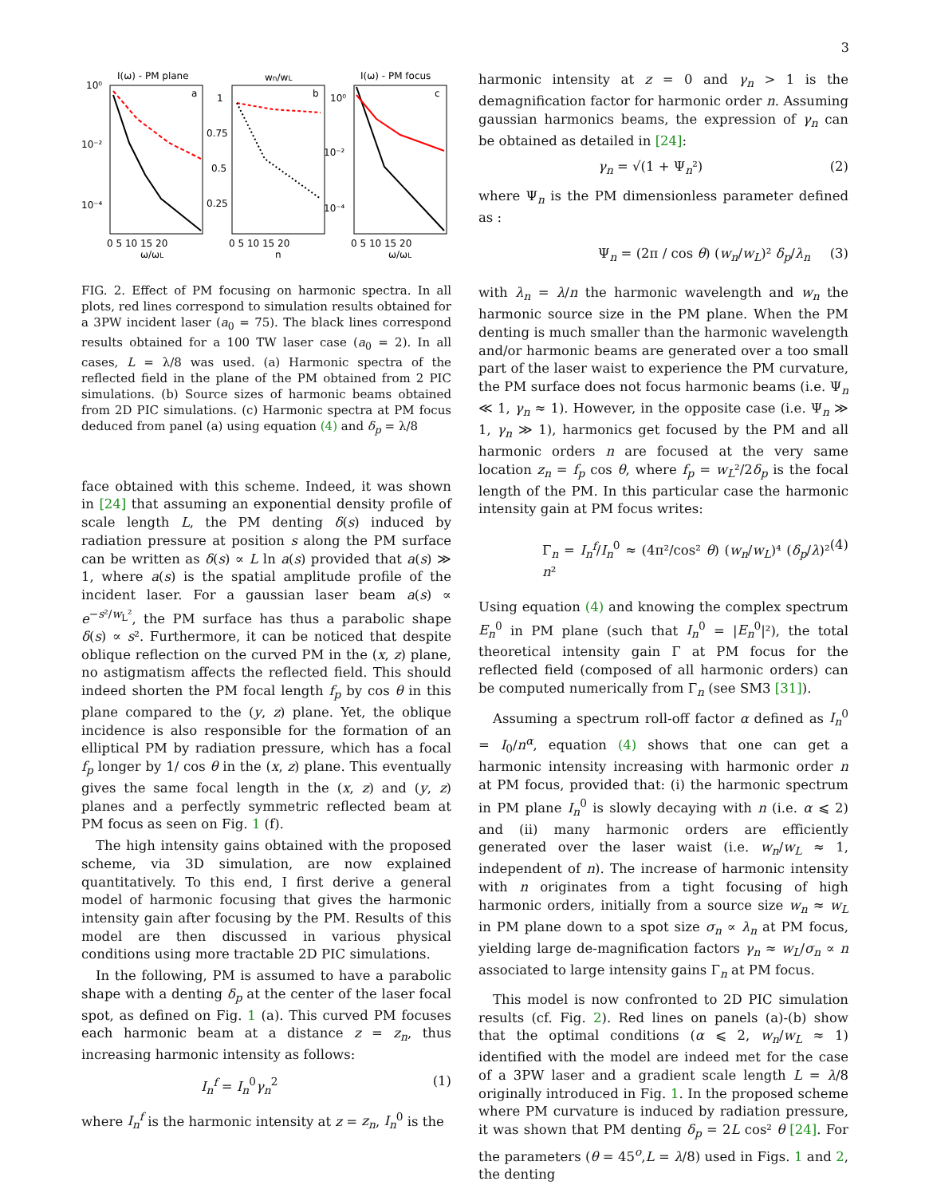3
I(ω) - PM plane
wn/wL
I(ω) - PM focus
a
b
c
10⁰
10⁻²
10⁻⁴
1
0.75
0.5
0.25
10⁰
10⁻²
10⁻⁴
0 5 10 15 20
0 5 10 15 20
0 5 10 15 20
ω/ωL
n
ω/ωL
FIG. 2. Effect of PM focusing on harmonic spectra. In all plots, red lines correspond to simulation results obtained for a 3PW incident laser (a<sub>0</sub> = 75). The black lines correspond results obtained for a 100 TW laser case (a<sub>0</sub> = 2). In all cases, L = λ/8 was used. (a) Harmonic spectra of the reflected field in the plane of the PM obtained from 2 PIC simulations. (b) Source sizes of harmonic beams obtained from 2D PIC simulations. (c) Harmonic spectra at PM focus deduced from panel (a) using equation (4) and δ<sub>p</sub> = λ/8
face obtained with this scheme. Indeed, it was shown in [24] that assuming an exponential density profile of scale length L, the PM denting δ(s) induced by radiation pressure at position s along the PM surface can be written as δ(s) ∝ L ln a(s) provided that a(s) ≫ 1, where a(s) is the spatial amplitude profile of the incident laser. For a gaussian laser beam a(s) ∝ e<sup>−s²/w<sub>L</sub>²</sup>, the PM surface has thus a parabolic shape δ(s) ∝ s². Furthermore, it can be noticed that despite oblique reflection on the curved PM in the (x, z) plane, no astigmatism affects the reflected field. This should indeed shorten the PM focal length f<sub>p</sub> by cos θ in this plane compared to the (y, z) plane. Yet, the oblique incidence is also responsible for the formation of an elliptical PM by radiation pressure, which has a focal f<sub>p</sub> longer by 1/ cos θ in the (x, z) plane. This eventually gives the same focal length in the (x, z) and (y, z) planes and a perfectly symmetric reflected beam at PM focus as seen on Fig. 1 (f).
The high intensity gains obtained with the proposed scheme, via 3D simulation, are now explained quantitatively. To this end, I first derive a general model of harmonic focusing that gives the harmonic intensity gain after focusing by the PM. Results of this model are then discussed in various physical conditions using more tractable 2D PIC simulations.
In the following, PM is assumed to have a parabolic shape with a denting δ<sub>p</sub> at the center of the laser focal spot, as defined on Fig. 1 (a). This curved PM focuses each harmonic beam at a distance z = z<sub>n</sub>, thus increasing harmonic intensity as follows:
I<sub>n</sub><sup>f</sup> = I<sub>n</sub><sup>0</sup>γ<sub>n</sub><sup>2</sup> (1)
where I<sub>n</sub><sup>f</sup> is the harmonic intensity at z = z<sub>n</sub>, I<sub>n</sub><sup>0</sup> is the
harmonic intensity at z = 0 and γ<sub>n</sub> > 1 is the demagnification factor for harmonic order n. Assuming gaussian harmonics beams, the expression of γ<sub>n</sub> can be obtained as detailed in [24]:
γ<sub>n</sub> = √(1 + Ψ<sub>n</sub>²) (2)
where Ψ<sub>n</sub> is the PM dimensionless parameter defined as :
Ψ<sub>n</sub> = (2π / cos θ) (w<sub>n</sub>/w<sub>L</sub>)² δ<sub>p</sub>/λ<sub>n</sub> (3)
with λ<sub>n</sub> = λ/n the harmonic wavelength and w<sub>n</sub> the harmonic source size in the PM plane. When the PM denting is much smaller than the harmonic wavelength and/or harmonic beams are generated over a too small part of the laser waist to experience the PM curvature, the PM surface does not focus harmonic beams (i.e. Ψ<sub>n</sub> ≪ 1, γ<sub>n</sub> ≈ 1). However, in the opposite case (i.e. Ψ<sub>n</sub> ≫ 1, γ<sub>n</sub> ≫ 1), harmonics get focused by the PM and all harmonic orders n are focused at the very same location z<sub>n</sub> = f<sub>p</sub> cos θ, where f<sub>p</sub> = w<sub>L</sub>²/2δ<sub>p</sub> is the focal length of the PM. In this particular case the harmonic intensity gain at PM focus writes:
Γ<sub>n</sub> = I<sub>n</sub><sup>f</sup>/I<sub>n</sub><sup>0</sup> ≈ (4π²/cos² θ) (w<sub>n</sub>/w<sub>L</sub>)⁴ (δ<sub>p</sub>/λ)² n² (4)
Using equation (4) and knowing the complex spectrum E<sub>n</sub><sup>0</sup> in PM plane (such that I<sub>n</sub><sup>0</sup> = |E<sub>n</sub><sup>0</sup>|²), the total theoretical intensity gain Γ at PM focus for the reflected field (composed of all harmonic orders) can be computed numerically from Γ<sub>n</sub> (see SM3 [31]).
Assuming a spectrum roll-off factor α defined as I<sub>n</sub><sup>0</sup> = I<sub>0</sub>/n<sup>α</sup>, equation (4) shows that one can get a harmonic intensity increasing with harmonic order n at PM focus, provided that: (i) the harmonic spectrum in PM plane I<sub>n</sub><sup>0</sup> is slowly decaying with n (i.e. α ⩽ 2) and (ii) many harmonic orders are efficiently generated over the laser waist (i.e. w<sub>n</sub>/w<sub>L</sub> ≈ 1, independent of n). The increase of harmonic intensity with n originates from a tight focusing of high harmonic orders, initially from a source size w<sub>n</sub> ≈ w<sub>L</sub> in PM plane down to a spot size σ<sub>n</sub> ∝ λ<sub>n</sub> at PM focus, yielding large de-magnification factors γ<sub>n</sub> ≈ w<sub>L</sub>/σ<sub>n</sub> ∝ n associated to large intensity gains Γ<sub>n</sub> at PM focus.
This model is now confronted to 2D PIC simulation results (cf. Fig. 2). Red lines on panels (a)-(b) show that the optimal conditions (α ⩽ 2, w<sub>n</sub>/w<sub>L</sub> ≈ 1) identified with the model are indeed met for the case of a 3PW laser and a gradient scale length L = λ/8 originally introduced in Fig. 1. In the proposed scheme where PM curvature is induced by radiation pressure, it was shown that PM denting δ<sub>p</sub> = 2L cos² θ [24]. For the parameters (θ = 45<sup>o</sup>,L = λ/8) used in Figs. 1 and 2, the denting